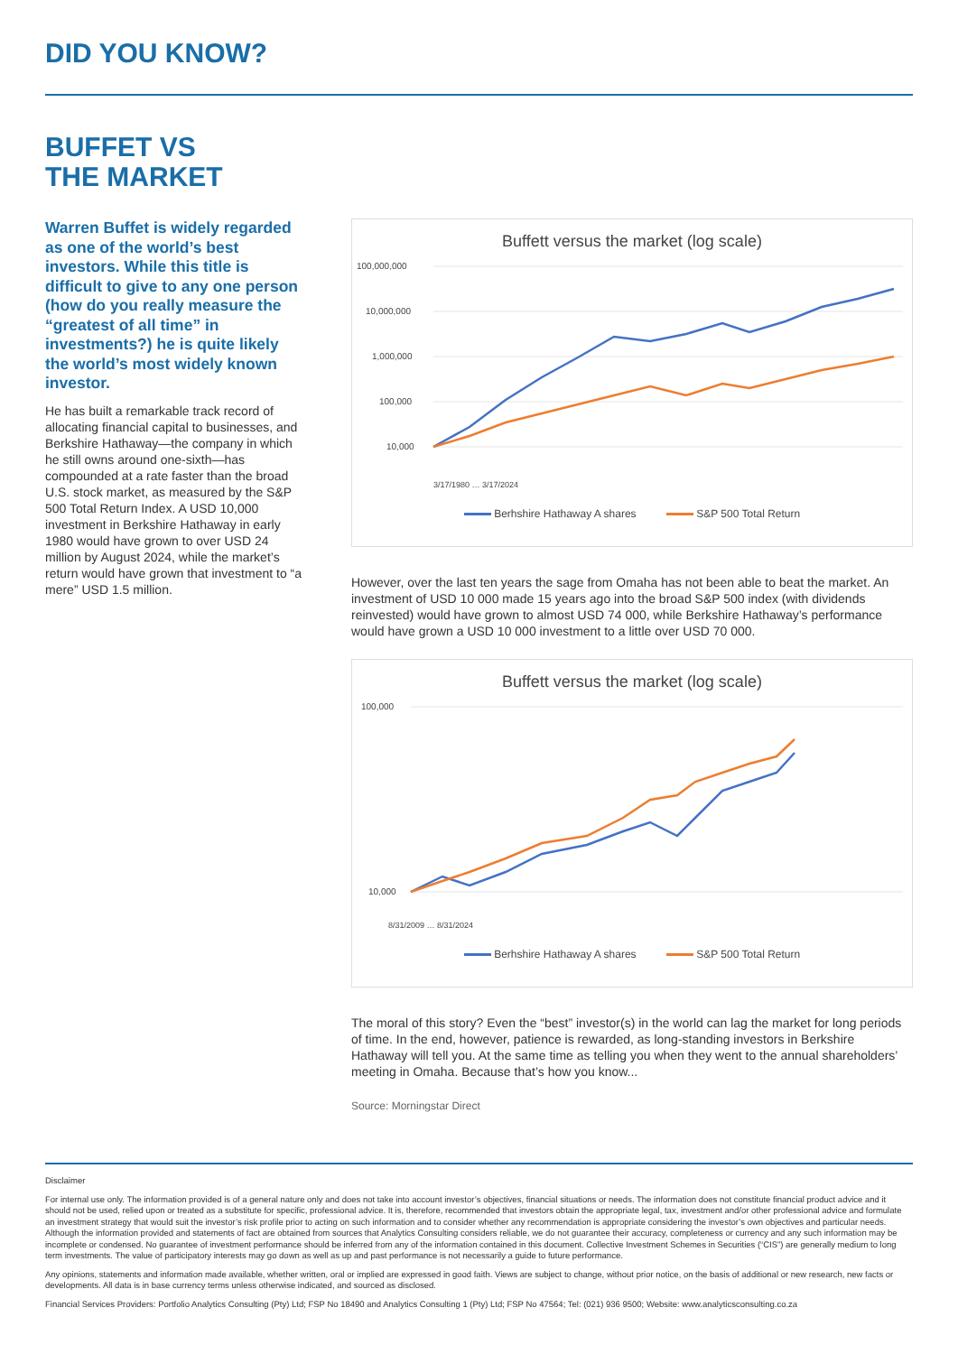DID YOU KNOW?
BUFFET VS
THE MARKET
Warren Buffet is widely regarded as one of the world’s best investors. While this title is difficult to give to any one person (how do you really measure the “greatest of all time” in investments?) he is quite likely the world’s most widely known investor.
He has built a remarkable track record of allocating financial capital to businesses, and Berkshire Hathaway—the company in which he still owns around one-sixth—has compounded at a rate faster than the broad U.S. stock market, as measured by the S&P 500 Total Return Index. A USD 10,000 investment in Berkshire Hathaway in early 1980 would have grown to over USD 24 million by August 2024, while the market’s return would have grown that investment to “a mere” USD 1.5 million.
Buffett versus the market (log scale)
100,000,000
10,000,000
1,000,000
100,000
10,000
3/17/1980 … 3/17/2024
Berhshire Hathaway A shares S&P 500 Total Return
However, over the last ten years the sage from Omaha has not been able to beat the market. An investment of USD 10 000 made 15 years ago into the broad S&P 500 index (with dividends reinvested) would have grown to almost USD 74 000, while Berkshire Hathaway’s performance would have grown a USD 10 000 investment to a little over USD 70 000.
Buffett versus the market (log scale)
100,000
10,000
8/31/2009 … 8/31/2024
Berhshire Hathaway A shares S&P 500 Total Return
The moral of this story? Even the “best” investor(s) in the world can lag the market for long periods of time. In the end, however, patience is rewarded, as long-standing investors in Berkshire Hathaway will tell you. At the same time as telling you when they went to the annual shareholders’ meeting in Omaha. Because that’s how you know...
Source: Morningstar Direct
Disclaimer
For internal use only. The information provided is of a general nature only and does not take into account investor’s objectives, financial situations or needs. The information does not constitute financial product advice and it should not be used, relied upon or treated as a substitute for specific, professional advice. It is, therefore, recommended that investors obtain the appropriate legal, tax, investment and/or other professional advice and formulate an investment strategy that would suit the investor’s risk profile prior to acting on such information and to consider whether any recommendation is appropriate considering the investor’s own objectives and particular needs. Although the information provided and statements of fact are obtained from sources that Analytics Consulting considers reliable, we do not guarantee their accuracy, completeness or currency and any such information may be incomplete or condensed. No guarantee of investment performance should be inferred from any of the information contained in this document. Collective Investment Schemes in Securities (“CIS”) are generally medium to long term investments. The value of participatory interests may go down as well as up and past performance is not necessarily a guide to future performance.
Any opinions, statements and information made available, whether written, oral or implied are expressed in good faith. Views are subject to change, without prior notice, on the basis of additional or new research, new facts or developments. All data is in base currency terms unless otherwise indicated, and sourced as disclosed.
Financial Services Providers: Portfolio Analytics Consulting (Pty) Ltd; FSP No 18490 and Analytics Consulting 1 (Pty) Ltd; FSP No 47564; Tel: (021) 936 9500; Website: www.analyticsconsulting.co.za